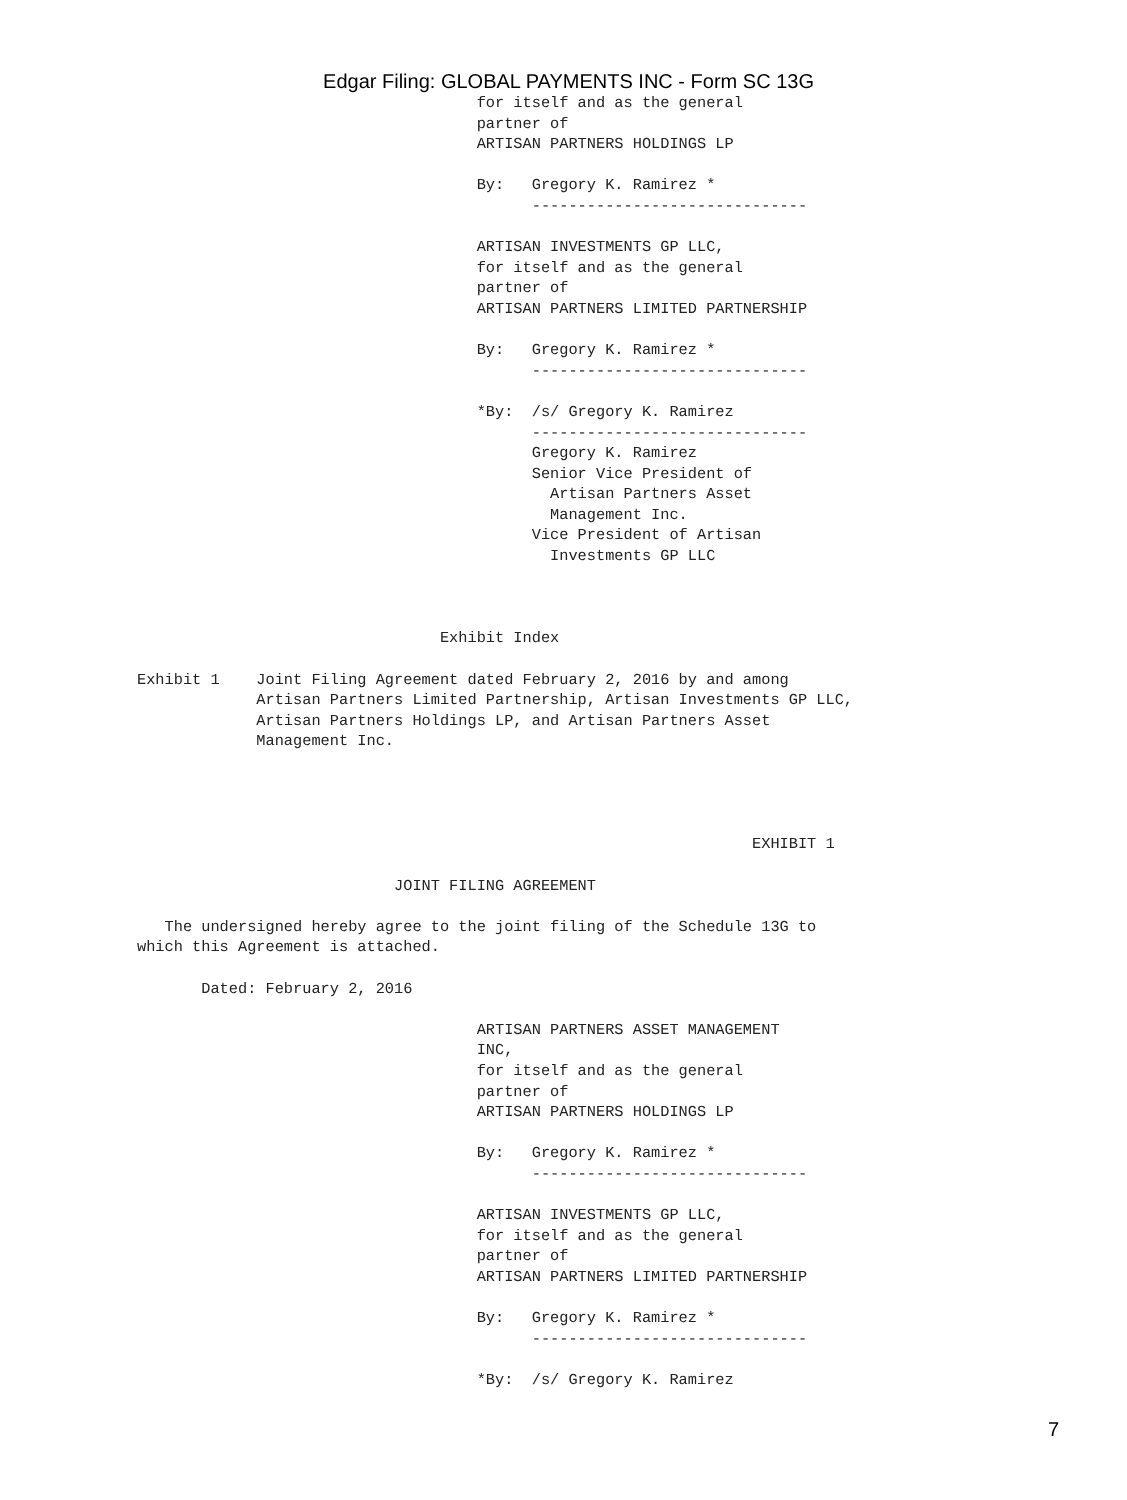Edgar Filing: GLOBAL PAYMENTS INC - Form SC 13G
                                     for itself and as the general
                                     partner of
                                     ARTISAN PARTNERS HOLDINGS LP

                                     By:   Gregory K. Ramirez *
                                           ------------------------------

                                     ARTISAN INVESTMENTS GP LLC,
                                     for itself and as the general
                                     partner of
                                     ARTISAN PARTNERS LIMITED PARTNERSHIP

                                     By:   Gregory K. Ramirez *
                                           ------------------------------

                                     *By:  /s/ Gregory K. Ramirez
                                           ------------------------------
                                           Gregory K. Ramirez
                                           Senior Vice President of
                                             Artisan Partners Asset
                                             Management Inc.
                                           Vice President of Artisan
                                             Investments GP LLC



                                 Exhibit Index

Exhibit 1    Joint Filing Agreement dated February 2, 2016 by and among
             Artisan Partners Limited Partnership, Artisan Investments GP LLC,
             Artisan Partners Holdings LP, and Artisan Partners Asset
             Management Inc.




                                                                   EXHIBIT 1

                            JOINT FILING AGREEMENT

   The undersigned hereby agree to the joint filing of the Schedule 13G to
which this Agreement is attached.

       Dated: February 2, 2016

                                     ARTISAN PARTNERS ASSET MANAGEMENT
                                     INC,
                                     for itself and as the general
                                     partner of
                                     ARTISAN PARTNERS HOLDINGS LP

                                     By:   Gregory K. Ramirez *
                                           ------------------------------

                                     ARTISAN INVESTMENTS GP LLC,
                                     for itself and as the general
                                     partner of
                                     ARTISAN PARTNERS LIMITED PARTNERSHIP

                                     By:   Gregory K. Ramirez *
                                           ------------------------------

                                     *By:  /s/ Gregory K. Ramirez
7